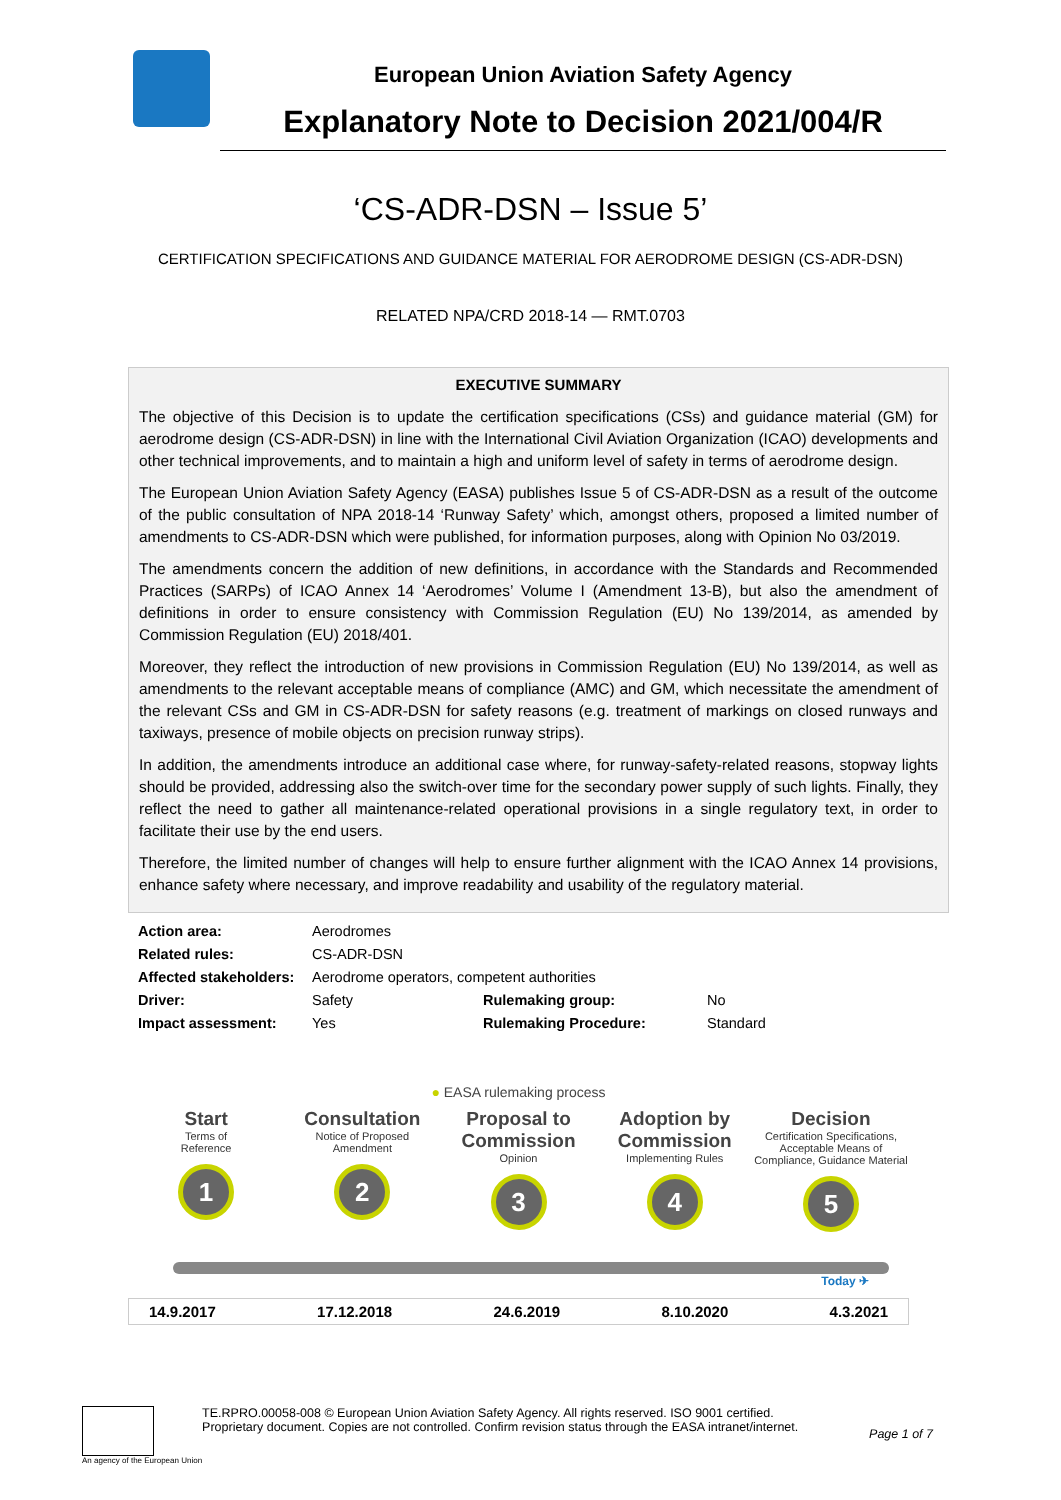European Union Aviation Safety Agency
Explanatory Note to Decision 2021/004/R
‘CS-ADR-DSN – Issue 5’
CERTIFICATION SPECIFICATIONS AND GUIDANCE MATERIAL FOR AERODROME DESIGN (CS-ADR-DSN)
RELATED NPA/CRD 2018-14 — RMT.0703
EXECUTIVE SUMMARY
The objective of this Decision is to update the certification specifications (CSs) and guidance material (GM) for aerodrome design (CS-ADR-DSN) in line with the International Civil Aviation Organization (ICAO) developments and other technical improvements, and to maintain a high and uniform level of safety in terms of aerodrome design.
The European Union Aviation Safety Agency (EASA) publishes Issue 5 of CS-ADR-DSN as a result of the outcome of the public consultation of NPA 2018-14 ‘Runway Safety’ which, amongst others, proposed a limited number of amendments to CS-ADR-DSN which were published, for information purposes, along with Opinion No 03/2019.
The amendments concern the addition of new definitions, in accordance with the Standards and Recommended Practices (SARPs) of ICAO Annex 14 ‘Aerodromes’ Volume I (Amendment 13-B), but also the amendment of definitions in order to ensure consistency with Commission Regulation (EU) No 139/2014, as amended by Commission Regulation (EU) 2018/401.
Moreover, they reflect the introduction of new provisions in Commission Regulation (EU) No 139/2014, as well as amendments to the relevant acceptable means of compliance (AMC) and GM, which necessitate the amendment of the relevant CSs and GM in CS-ADR-DSN for safety reasons (e.g. treatment of markings on closed runways and taxiways, presence of mobile objects on precision runway strips).
In addition, the amendments introduce an additional case where, for runway-safety-related reasons, stopway lights should be provided, addressing also the switch-over time for the secondary power supply of such lights. Finally, they reflect the need to gather all maintenance-related operational provisions in a single regulatory text, in order to facilitate their use by the end users.
Therefore, the limited number of changes will help to ensure further alignment with the ICAO Annex 14 provisions, enhance safety where necessary, and improve readability and usability of the regulatory material.
| Action area: | Aerodromes | | |
| Related rules: | CS-ADR-DSN | | |
| Affected stakeholders: | Aerodrome operators, competent authorities | | |
| Driver: | Safety | Rulemaking group: | No |
| Impact assessment: | Yes | Rulemaking Procedure: | Standard |
● EASA rulemaking process
Start
Terms of
Reference
1
Consultation
Notice of Proposed
Amendment
2
Proposal to Commission
Opinion
3
Adoption by Commission
Implementing Rules
4
Decision
Certification Specifications, Acceptable Means of Compliance, Guidance Material
5
Today ✈
14.9.2017 17.12.2018 24.6.2019 8.10.2020 4.3.2021
An agency of the European Union
TE.RPRO.00058-008 © European Union Aviation Safety Agency. All rights reserved. ISO 9001 certified.
Proprietary document. Copies are not controlled. Confirm revision status through the EASA intranet/internet.
Page 1 of 7